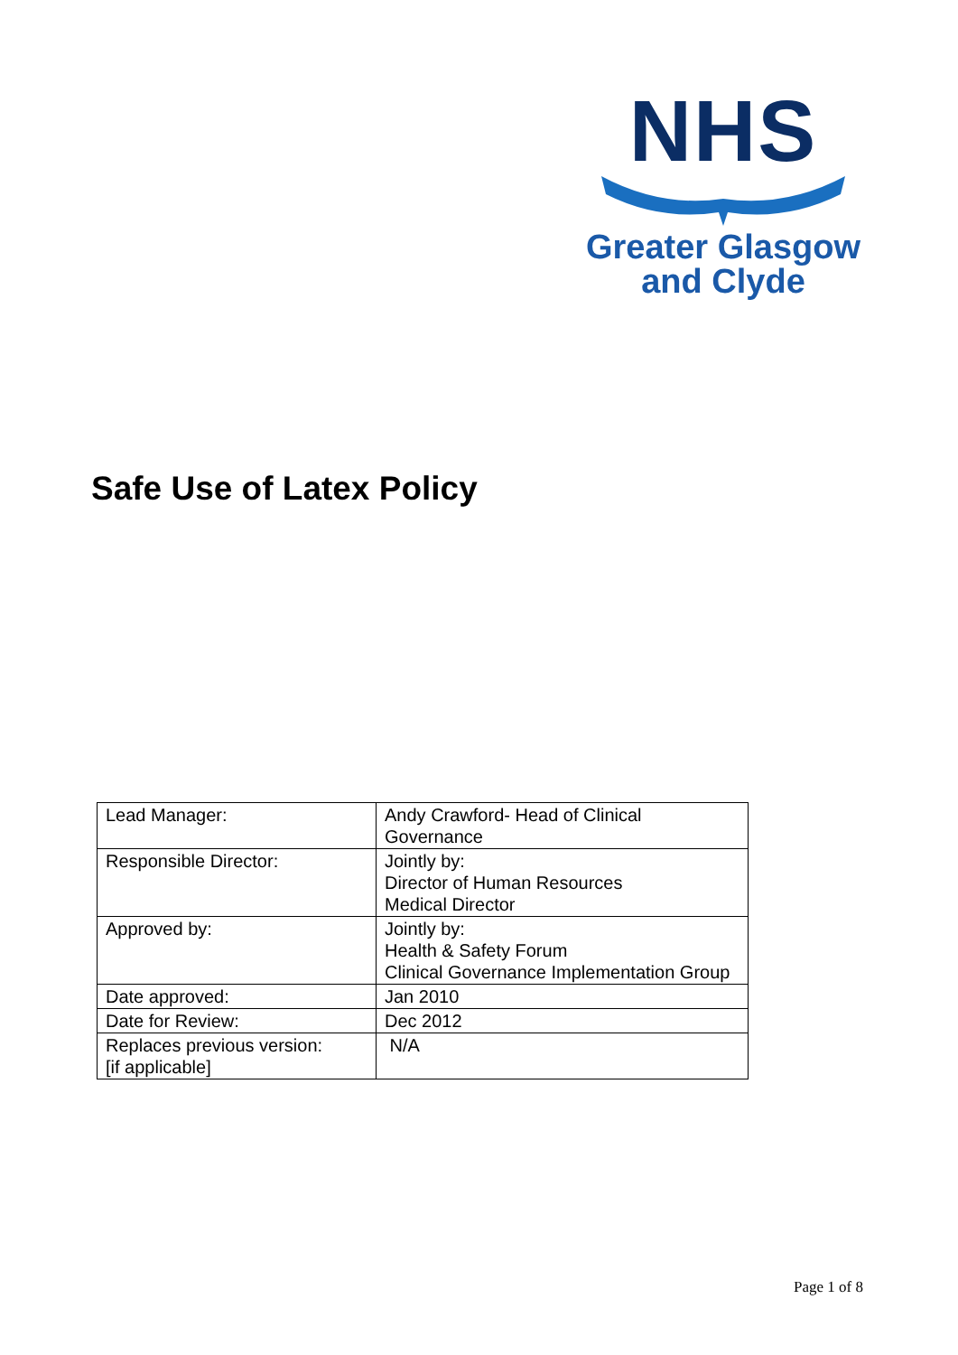NHS
Greater Glasgow
and Clyde
Safe Use of Latex Policy
| Lead Manager: | Andy Crawford- Head of Clinical Governance |
| Responsible Director: | Jointly by: Director of Human Resources Medical Director |
| Approved by: | Jointly by: Health & Safety Forum Clinical Governance Implementation Group |
| Date approved: | Jan 2010 |
| Date for Review: | Dec 2012 |
| Replaces previous version: [if applicable] | N/A |
Page 1 of 8